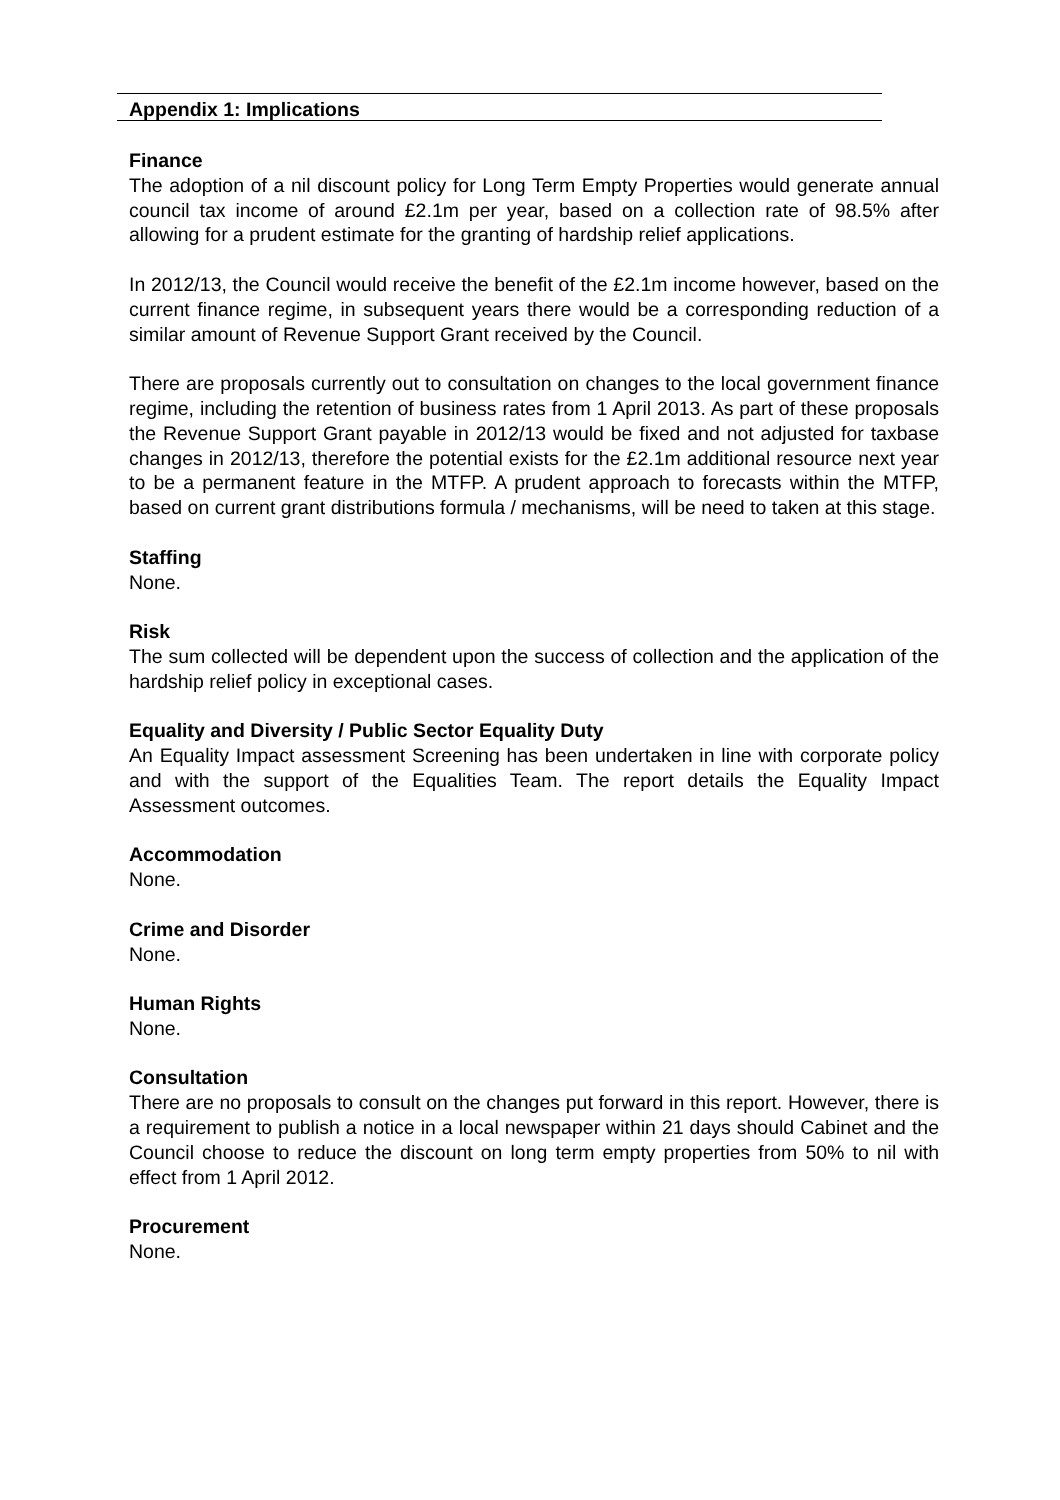Appendix 1: Implications
Finance
The adoption of a nil discount policy for Long Term Empty Properties would generate annual council tax income of around £2.1m per year, based on a collection rate of 98.5% after allowing for a prudent estimate for the granting of hardship relief applications.
In 2012/13, the Council would receive the benefit of the £2.1m income however, based on the current finance regime, in subsequent years there would be a corresponding reduction of a similar amount of Revenue Support Grant received by the Council.
There are proposals currently out to consultation on changes to the local government finance regime, including the retention of business rates from 1 April 2013. As part of these proposals the Revenue Support Grant payable in 2012/13 would be fixed and not adjusted for taxbase changes in 2012/13, therefore the potential exists for the £2.1m additional resource next year to be a permanent feature in the MTFP. A prudent approach to forecasts within the MTFP, based on current grant distributions formula / mechanisms, will be need to taken at this stage.
Staffing
None.
Risk
The sum collected will be dependent upon the success of collection and the application of the hardship relief policy in exceptional cases.
Equality and Diversity / Public Sector Equality Duty
An Equality Impact assessment Screening has been undertaken in line with corporate policy and with the support of the Equalities Team. The report details the Equality Impact Assessment outcomes.
Accommodation
None.
Crime and Disorder
None.
Human Rights
None.
Consultation
There are no proposals to consult on the changes put forward in this report. However, there is a requirement to publish a notice in a local newspaper within 21 days should Cabinet and the Council choose to reduce the discount on long term empty properties from 50% to nil with effect from 1 April 2012.
Procurement
None.